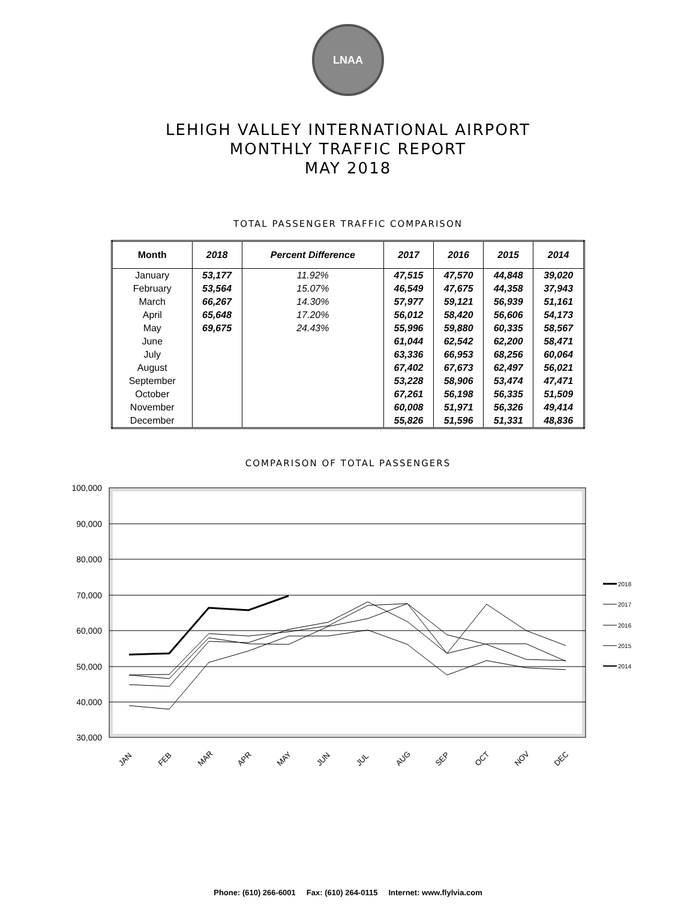LNAA
LEHIGH VALLEY INTERNATIONAL AIRPORT
MONTHLY TRAFFIC REPORT
MAY 2018
TOTAL PASSENGER TRAFFIC COMPARISON
| Month | 2018 | Percent Difference | 2017 | 2016 | 2015 | 2014 |
| --- | --- | --- | --- | --- | --- | --- |
| January | 53,177 | 11.92% | 47,515 | 47,570 | 44,848 | 39,020 |
| February | 53,564 | 15.07% | 46,549 | 47,675 | 44,358 | 37,943 |
| March | 66,267 | 14.30% | 57,977 | 59,121 | 56,939 | 51,161 |
| April | 65,648 | 17.20% | 56,012 | 58,420 | 56,606 | 54,173 |
| May | 69,675 | 24.43% | 55,996 | 59,880 | 60,335 | 58,567 |
| June | | | 61,044 | 62,542 | 62,200 | 58,471 |
| July | | | 63,336 | 66,953 | 68,256 | 60,064 |
| August | | | 67,402 | 67,673 | 62,497 | 56,021 |
| September | | | 53,228 | 58,906 | 53,474 | 47,471 |
| October | | | 67,261 | 56,198 | 56,335 | 51,509 |
| November | | | 60,008 | 51,971 | 56,326 | 49,414 |
| December | | | 55,826 | 51,596 | 51,331 | 48,836 |
COMPARISON OF TOTAL PASSENGERS
100,000
90,000
80,000
70,000
60,000
50,000
40,000
30,000
JAN
FEB
MAR
APR
MAY
JUN
JUL
AUG
SEP
OCT
NOV
DEC
2018
2017
2016
2015
2014
Phone: (610) 266-6001 Fax: (610) 264-0115 Internet: www.flylvia.com